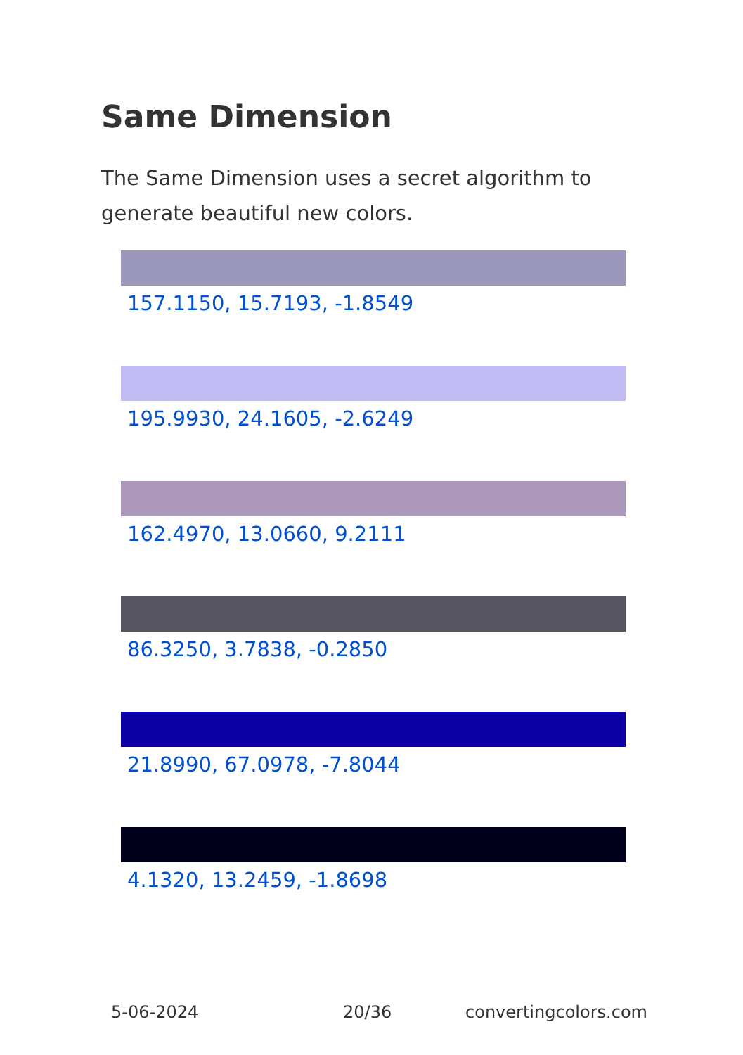Same Dimension
The Same Dimension uses a secret algorithm to generate beautiful new colors.
157.1150, 15.7193, -1.8549
195.9930, 24.1605, -2.6249
162.4970, 13.0660, 9.2111
86.3250, 3.7838, -0.2850
21.8990, 67.0978, -7.8044
4.1320, 13.2459, -1.8698
5-06-2024 20/36 convertingcolors.com